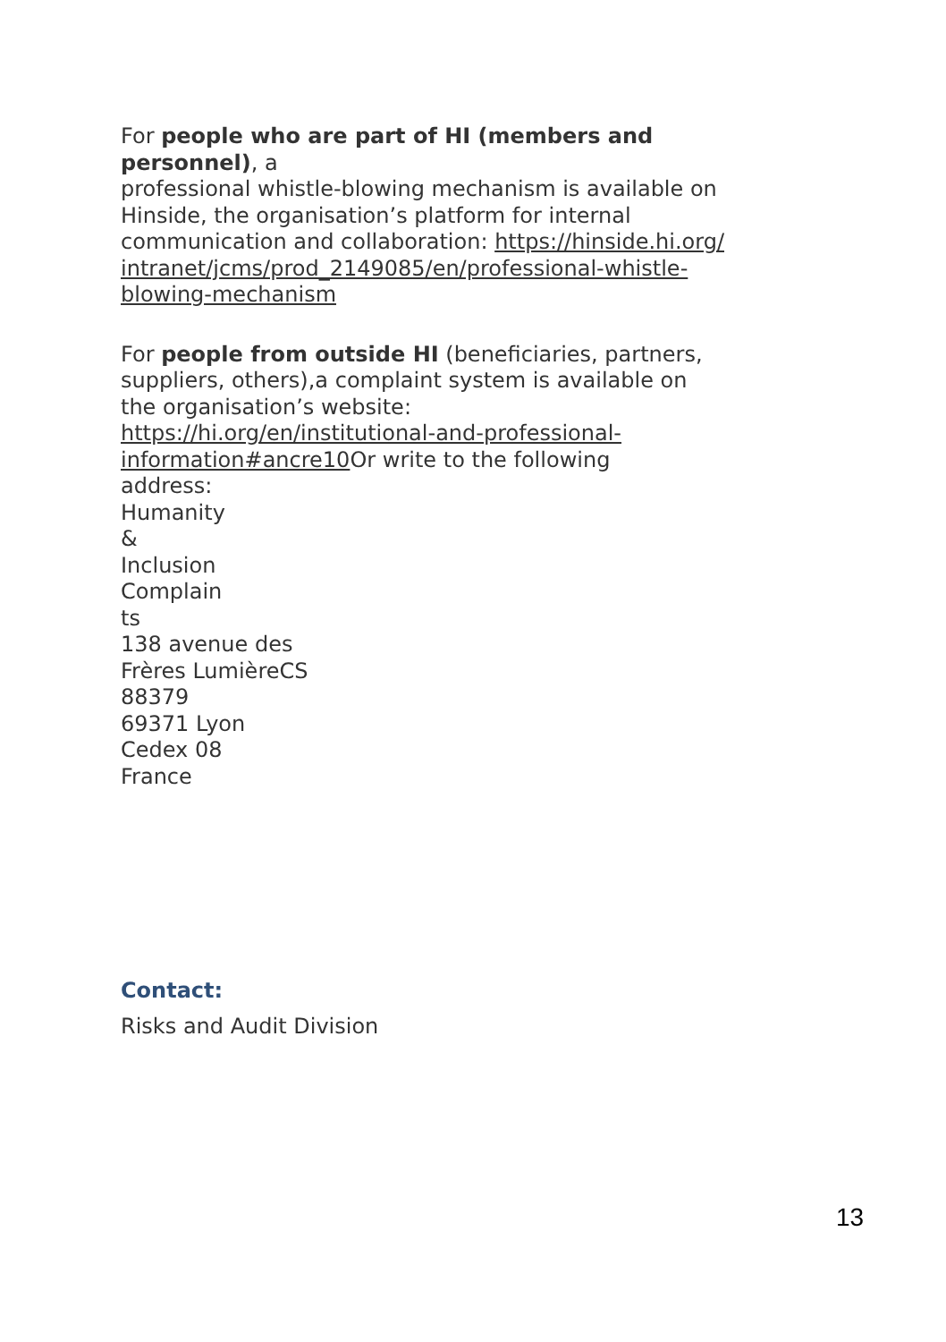For people who are part of HI (members and personnel), a
professional whistle-blowing mechanism is available on
Hinside, the organisation’s platform for internal
communication and collaboration: https://hinside.hi.org/
intranet/jcms/prod_2149085/en/professional-whistle-
blowing-mechanism
For people from outside HI (beneficiaries, partners,
suppliers, others),a complaint system is available on
the organisation’s website:
https://hi.org/en/institutional-and-professional-
information#ancre10 Or write to the following
address:
Humanity
&
Inclusion
Complain
ts
138 avenue des
Frères LumièreCS
88379
69371 Lyon
Cedex 08
France
Contact:
Risks and Audit Division
13